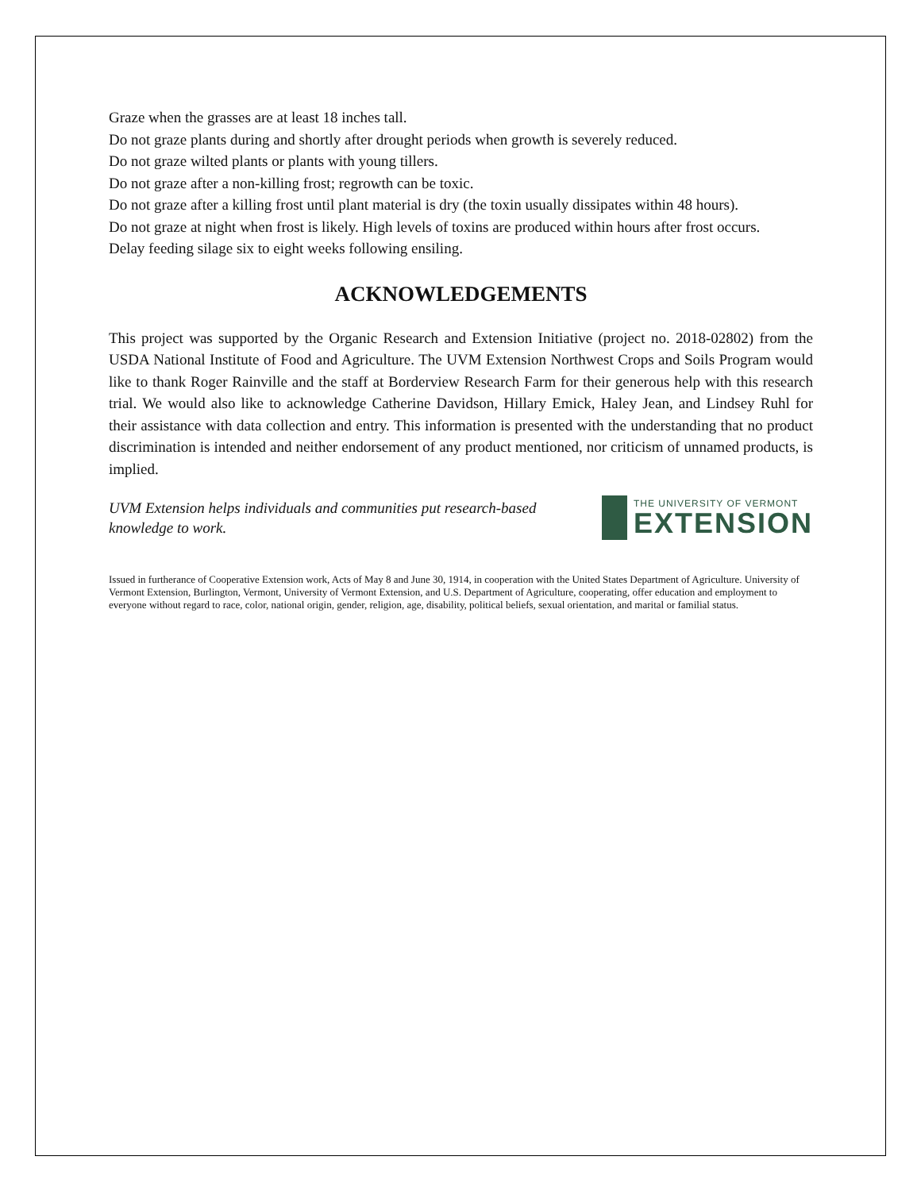Graze when the grasses are at least 18 inches tall.
Do not graze plants during and shortly after drought periods when growth is severely reduced.
Do not graze wilted plants or plants with young tillers.
Do not graze after a non-killing frost; regrowth can be toxic.
Do not graze after a killing frost until plant material is dry (the toxin usually dissipates within 48 hours).
Do not graze at night when frost is likely. High levels of toxins are produced within hours after frost occurs.
Delay feeding silage six to eight weeks following ensiling.
ACKNOWLEDGEMENTS
This project was supported by the Organic Research and Extension Initiative (project no. 2018-02802) from the USDA National Institute of Food and Agriculture. The UVM Extension Northwest Crops and Soils Program would like to thank Roger Rainville and the staff at Borderview Research Farm for their generous help with this research trial. We would also like to acknowledge Catherine Davidson, Hillary Emick, Haley Jean, and Lindsey Ruhl for their assistance with data collection and entry. This information is presented with the understanding that no product discrimination is intended and neither endorsement of any product mentioned, nor criticism of unnamed products, is implied.
UVM Extension helps individuals and communities put research-based knowledge to work.
THE UNIVERSITY OF VERMONT
EXTENSION
Issued in furtherance of Cooperative Extension work, Acts of May 8 and June 30, 1914, in cooperation with the United States Department of Agriculture. University of Vermont Extension, Burlington, Vermont, University of Vermont Extension, and U.S. Department of Agriculture, cooperating, offer education and employment to everyone without regard to race, color, national origin, gender, religion, age, disability, political beliefs, sexual orientation, and marital or familial status.